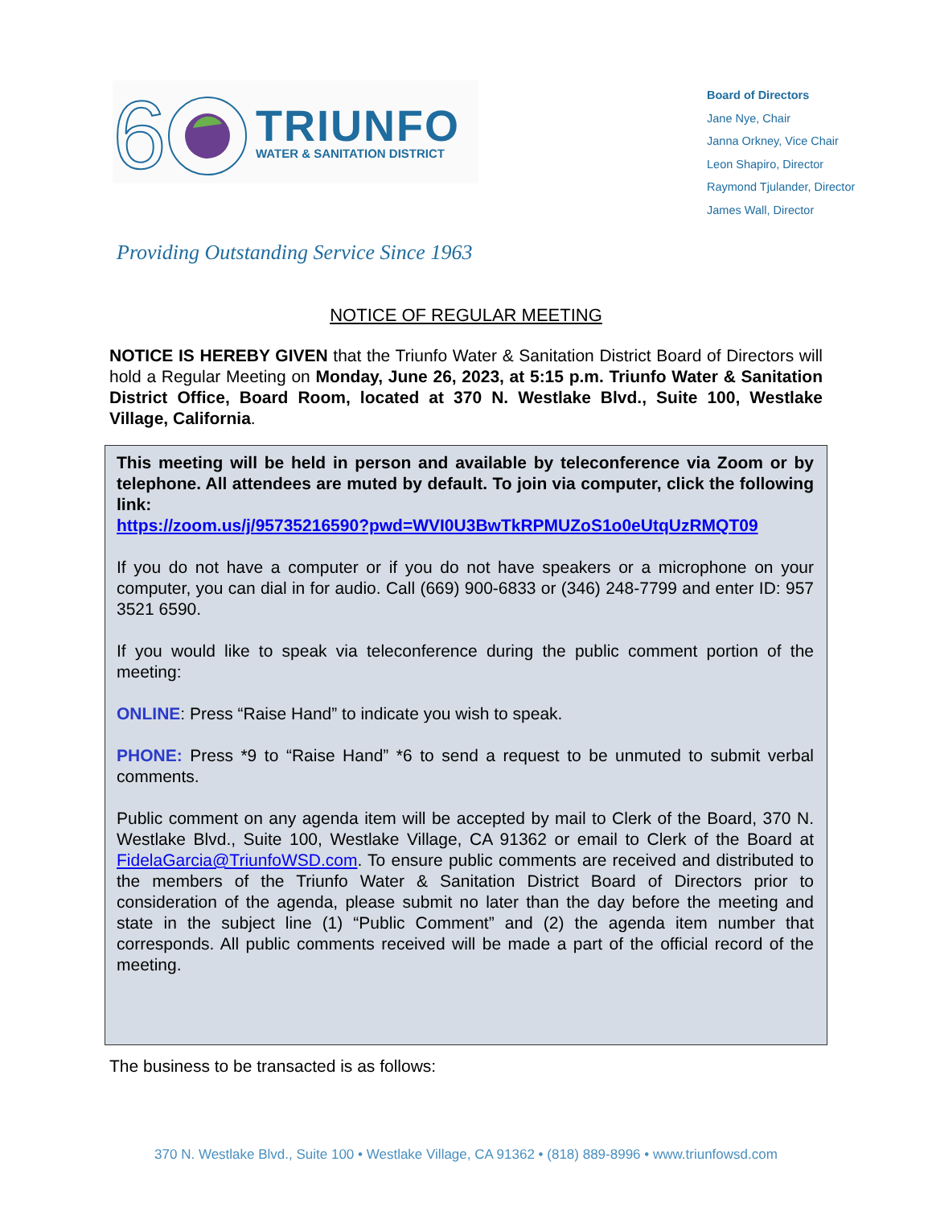6
TRIUNFO
WATER & SANITATION DISTRICT
Board of Directors
Jane Nye, Chair
Janna Orkney, Vice Chair
Leon Shapiro, Director
Raymond Tjulander, Director
James Wall, Director
Providing Outstanding Service Since 1963
NOTICE OF REGULAR MEETING
NOTICE IS HEREBY GIVEN that the Triunfo Water & Sanitation District Board of Directors will hold a Regular Meeting on Monday, June 26, 2023, at 5:15 p.m. Triunfo Water & Sanitation District Office, Board Room, located at 370 N. Westlake Blvd., Suite 100, Westlake Village, California.
This meeting will be held in person and available by teleconference via Zoom or by telephone. All attendees are muted by default. To join via computer, click the following link:
https://zoom.us/j/95735216590?pwd=WVI0U3BwTkRPMUZoS1o0eUtqUzRMQT09
If you do not have a computer or if you do not have speakers or a microphone on your computer, you can dial in for audio. Call (669) 900-6833 or (346) 248-7799 and enter ID: 957 3521 6590.
If you would like to speak via teleconference during the public comment portion of the meeting:
ONLINE: Press “Raise Hand” to indicate you wish to speak.
PHONE: Press *9 to “Raise Hand” *6 to send a request to be unmuted to submit verbal comments.
Public comment on any agenda item will be accepted by mail to Clerk of the Board, 370 N. Westlake Blvd., Suite 100, Westlake Village, CA 91362 or email to Clerk of the Board at FidelaGarcia@TriunfoWSD.com. To ensure public comments are received and distributed to the members of the Triunfo Water & Sanitation District Board of Directors prior to consideration of the agenda, please submit no later than the day before the meeting and state in the subject line (1) “Public Comment” and (2) the agenda item number that corresponds. All public comments received will be made a part of the official record of the meeting.
The business to be transacted is as follows:
370 N. Westlake Blvd., Suite 100 • Westlake Village, CA 91362 • (818) 889-8996 • www.triunfowsd.com